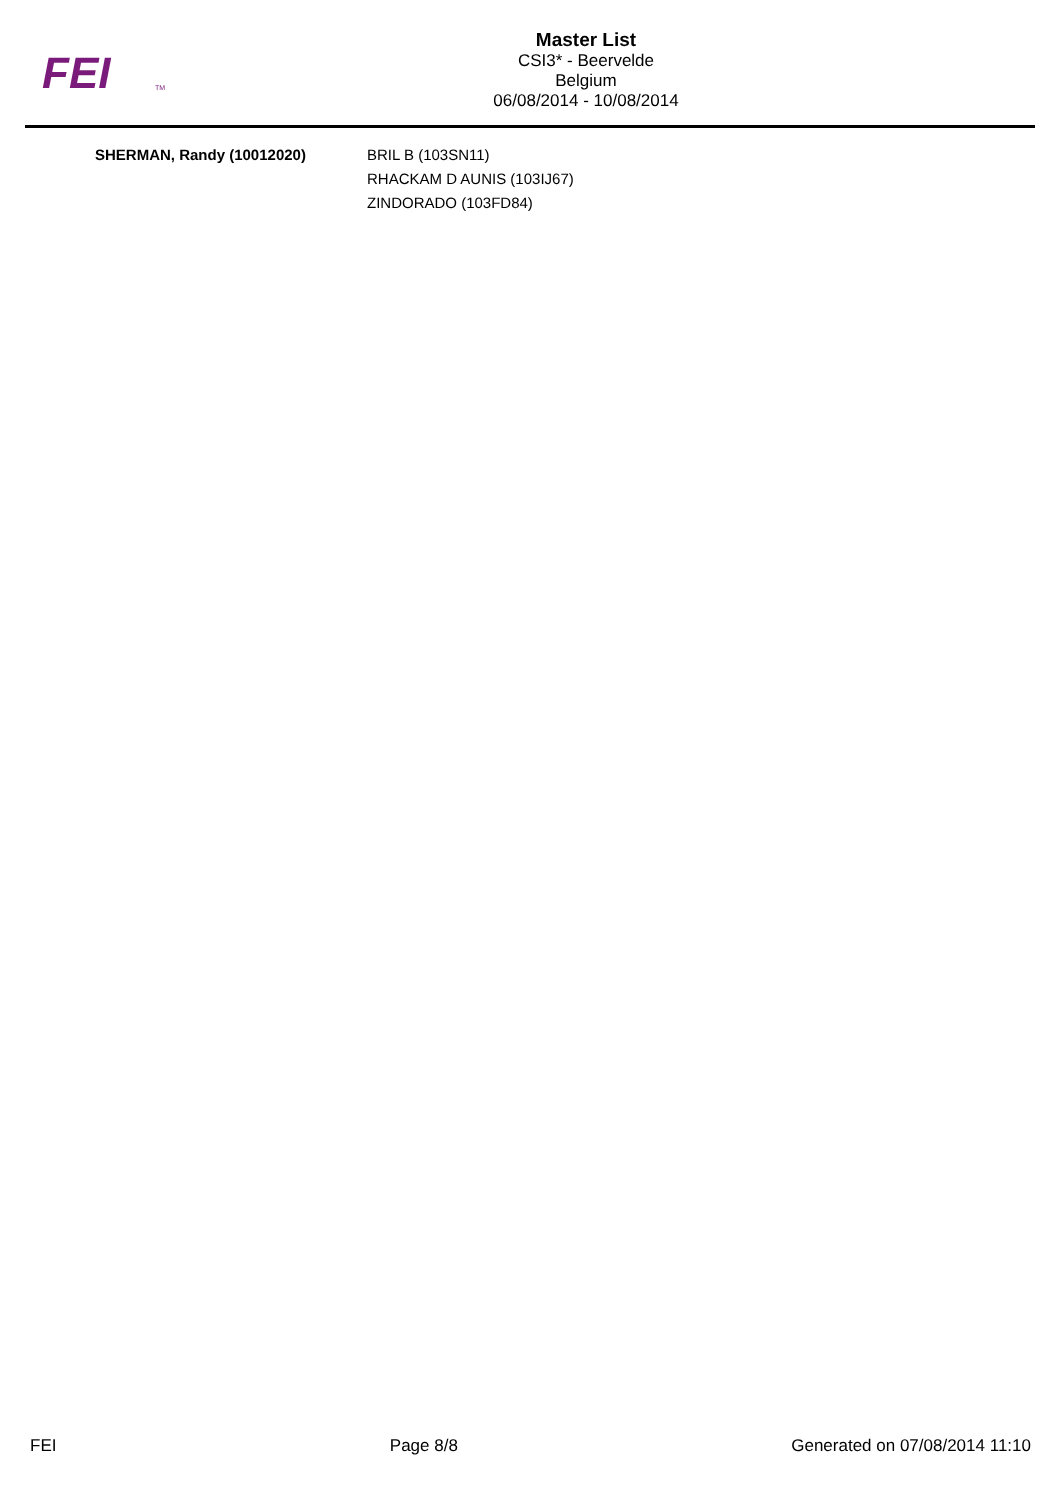FEI
TM
Master List
CSI3* - Beervelde
Belgium
06/08/2014 - 10/08/2014
| SHERMAN, Randy (10012020) | BRIL B (103SN11) RHACKAM D AUNIS (103IJ67) ZINDORADO (103FD84) |
FEI Page 8/8 Generated on 07/08/2014 11:10